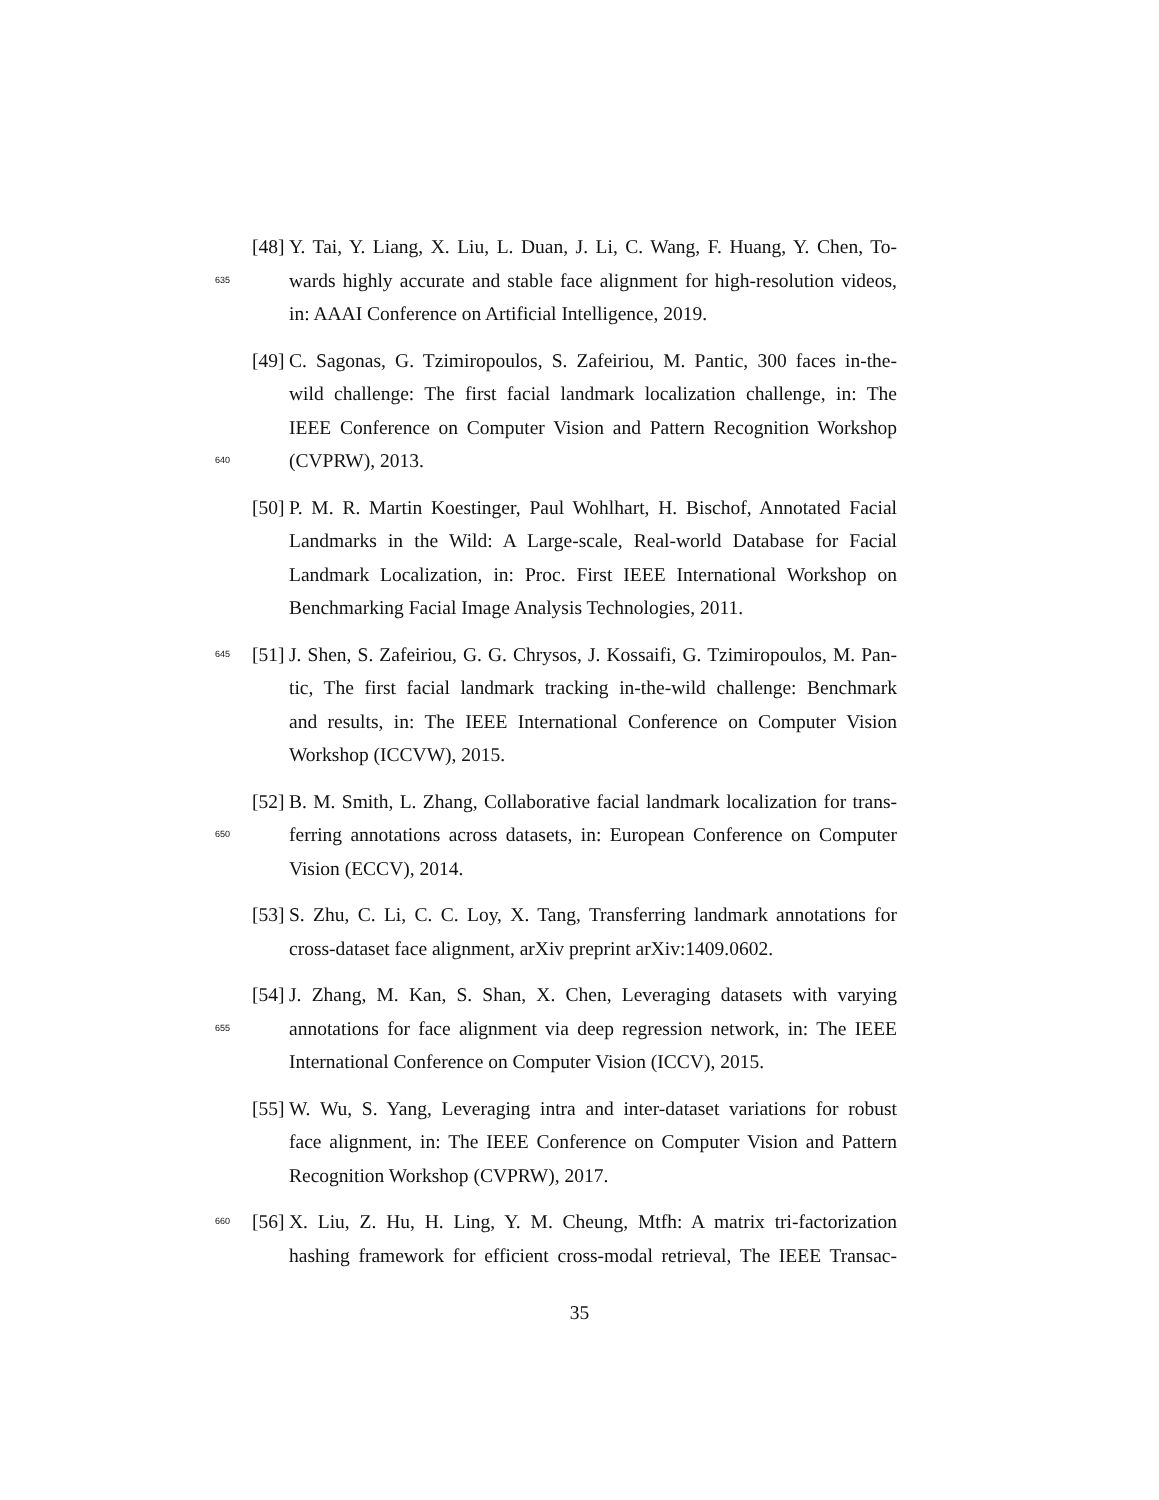[48] Y. Tai, Y. Liang, X. Liu, L. Duan, J. Li, C. Wang, F. Huang, Y. Chen, To-
635 wards highly accurate and stable face alignment for high-resolution videos, in: AAAI Conference on Artificial Intelligence, 2019.
[49] C. Sagonas, G. Tzimiropoulos, S. Zafeiriou, M. Pantic, 300 faces in-the- wild challenge: The first facial landmark localization challenge, in: The IEEE Conference on Computer Vision and Pattern Recognition Workshop
640 (CVPRW), 2013.
[50] P. M. R. Martin Koestinger, Paul Wohlhart, H. Bischof, Annotated Facial Landmarks in the Wild: A Large-scale, Real-world Database for Facial Landmark Localization, in: Proc. First IEEE International Workshop on Benchmarking Facial Image Analysis Technologies, 2011.
645 [51] J. Shen, S. Zafeiriou, G. G. Chrysos, J. Kossaifi, G. Tzimiropoulos, M. Pan- tic, The first facial landmark tracking in-the-wild challenge: Benchmark and results, in: The IEEE International Conference on Computer Vision Workshop (ICCVW), 2015.
[52] B. M. Smith, L. Zhang, Collaborative facial landmark localization for trans-
650 ferring annotations across datasets, in: European Conference on Computer Vision (ECCV), 2014.
[53] S. Zhu, C. Li, C. C. Loy, X. Tang, Transferring landmark annotations for cross-dataset face alignment, arXiv preprint arXiv:1409.0602.
[54] J. Zhang, M. Kan, S. Shan, X. Chen, Leveraging datasets with varying
655 annotations for face alignment via deep regression network, in: The IEEE International Conference on Computer Vision (ICCV), 2015.
[55] W. Wu, S. Yang, Leveraging intra and inter-dataset variations for robust face alignment, in: The IEEE Conference on Computer Vision and Pattern Recognition Workshop (CVPRW), 2017.
660 [56] X. Liu, Z. Hu, H. Ling, Y. M. Cheung, Mtfh: A matrix tri-factorization hashing framework for efficient cross-modal retrieval, The IEEE Transac-
35